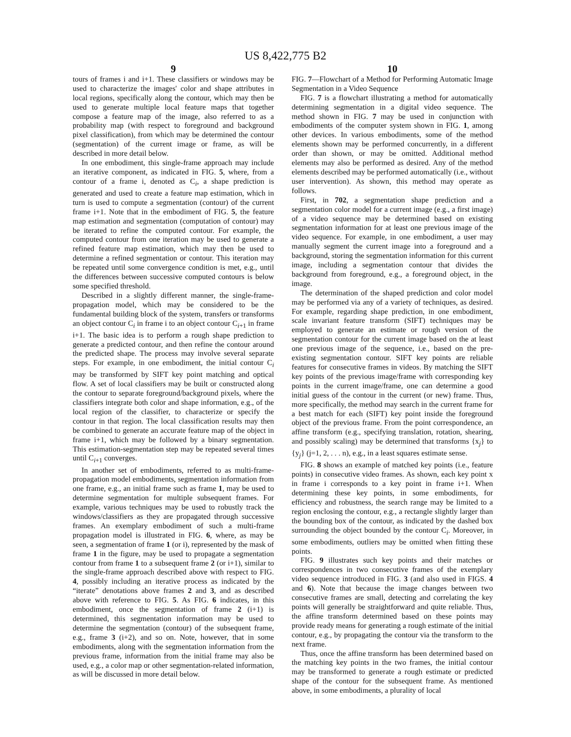US 8,422,775 B2
9
tours of frames i and i+1. These classifiers or windows may be used to characterize the images' color and shape attributes in local regions, specifically along the contour, which may then be used to generate multiple local feature maps that together compose a feature map of the image, also referred to as a probability map (with respect to foreground and background pixel classification), from which may be determined the contour (segmentation) of the current image or frame, as will be described in more detail below.
In one embodiment, this single-frame approach may include an iterative component, as indicated in FIG. 5, where, from a contour of a frame i, denoted as C<sub>i</sub>, a shape prediction is generated and used to create a feature map estimation, which in turn is used to compute a segmentation (contour) of the current frame i+1. Note that in the embodiment of FIG. 5, the feature map estimation and segmentation (computation of contour) may be iterated to refine the computed contour. For example, the computed contour from one iteration may be used to generate a refined feature map estimation, which may then be used to determine a refined segmentation or contour. This iteration may be repeated until some convergence condition is met, e.g., until the differences between successive computed contours is below some specified threshold.
Described in a slightly different manner, the single-frame-propagation model, which may be considered to be the fundamental building block of the system, transfers or transforms an object contour C<sub>i</sub> in frame i to an object contour C<sub>i+1</sub> in frame i+1. The basic idea is to perform a rough shape prediction to generate a predicted contour, and then refine the contour around the predicted shape. The process may involve several separate steps. For example, in one embodiment, the initial contour C<sub>i</sub> may be transformed by SIFT key point matching and optical flow. A set of local classifiers may be built or constructed along the contour to separate foreground/background pixels, where the classifiers integrate both color and shape information, e.g., of the local region of the classifier, to characterize or specify the contour in that region. The local classification results may then be combined to generate an accurate feature map of the object in frame i+1, which may be followed by a binary segmentation. This estimation-segmentation step may be repeated several times until C<sub>i+1</sub> converges.
In another set of embodiments, referred to as multi-frame-propagation model embodiments, segmentation information from one frame, e.g., an initial frame such as frame 1, may be used to determine segmentation for multiple subsequent frames. For example, various techniques may be used to robustly track the windows/classifiers as they are propagated through successive frames. An exemplary embodiment of such a multi-frame propagation model is illustrated in FIG. 6, where, as may be seen, a segmentation of frame 1 (or i), represented by the mask of frame 1 in the figure, may be used to propagate a segmentation contour from frame 1 to a subsequent frame 2 (or i+1), similar to the single-frame approach described above with respect to FIG. 4, possibly including an iterative process as indicated by the “iterate” denotations above frames 2 and 3, and as described above with reference to FIG. 5. As FIG. 6 indicates, in this embodiment, once the segmentation of frame 2 (i+1) is determined, this segmentation information may be used to determine the segmentation (contour) of the subsequent frame, e.g., frame 3 (i+2), and so on. Note, however, that in some embodiments, along with the segmentation information from the previous frame, information from the initial frame may also be used, e.g., a color map or other segmentation-related information, as will be discussed in more detail below.
10
FIG. 7—Flowchart of a Method for Performing Automatic Image Segmentation in a Video Sequence
FIG. 7 is a flowchart illustrating a method for automatically determining segmentation in a digital video sequence. The method shown in FIG. 7 may be used in conjunction with embodiments of the computer system shown in FIG. 1, among other devices. In various embodiments, some of the method elements shown may be performed concurrently, in a different order than shown, or may be omitted. Additional method elements may also be performed as desired. Any of the method elements described may be performed automatically (i.e., without user intervention). As shown, this method may operate as follows.
First, in 702, a segmentation shape prediction and a segmentation color model for a current image (e.g., a first image) of a video sequence may be determined based on existing segmentation information for at least one previous image of the video sequence. For example, in one embodiment, a user may manually segment the current image into a foreground and a background, storing the segmentation information for this current image, including a segmentation contour that divides the background from foreground, e.g., a foreground object, in the image.
The determination of the shaped prediction and color model may be performed via any of a variety of techniques, as desired. For example, regarding shape prediction, in one embodiment, scale invariant feature transform (SIFT) techniques may be employed to generate an estimate or rough version of the segmentation contour for the current image based on the at least one previous image of the sequence, i.e., based on the pre-existing segmentation contour. SIFT key points are reliable features for consecutive frames in videos. By matching the SIFT key points of the previous image/frame with corresponding key points in the current image/frame, one can determine a good initial guess of the contour in the current (or new) frame. Thus, more specifically, the method may search in the current frame for a best match for each (SIFT) key point inside the foreground object of the previous frame. From the point correspondence, an affine transform (e.g., specifying translation, rotation, shearing, and possibly scaling) may be determined that transforms {x<sub>j</sub>} to {y<sub>j</sub>} (j=1, 2, . . . n), e.g., in a least squares estimate sense.
FIG. 8 shows an example of matched key points (i.e., feature points) in consecutive video frames. As shown, each key point x in frame i corresponds to a key point in frame i+1. When determining these key points, in some embodiments, for efficiency and robustness, the search range may be limited to a region enclosing the contour, e.g., a rectangle slightly larger than the bounding box of the contour, as indicated by the dashed box surrounding the object bounded by the contour C<sub>i</sub>. Moreover, in some embodiments, outliers may be omitted when fitting these points.
FIG. 9 illustrates such key points and their matches or correspondences in two consecutive frames of the exemplary video sequence introduced in FIG. 3 (and also used in FIGS. 4 and 6). Note that because the image changes between two consecutive frames are small, detecting and correlating the key points will generally be straightforward and quite reliable. Thus, the affine transform determined based on these points may provide ready means for generating a rough estimate of the initial contour, e.g., by propagating the contour via the transform to the next frame.
Thus, once the affine transform has been determined based on the matching key points in the two frames, the initial contour may be transformed to generate a rough estimate or predicted shape of the contour for the subsequent frame. As mentioned above, in some embodiments, a plurality of local